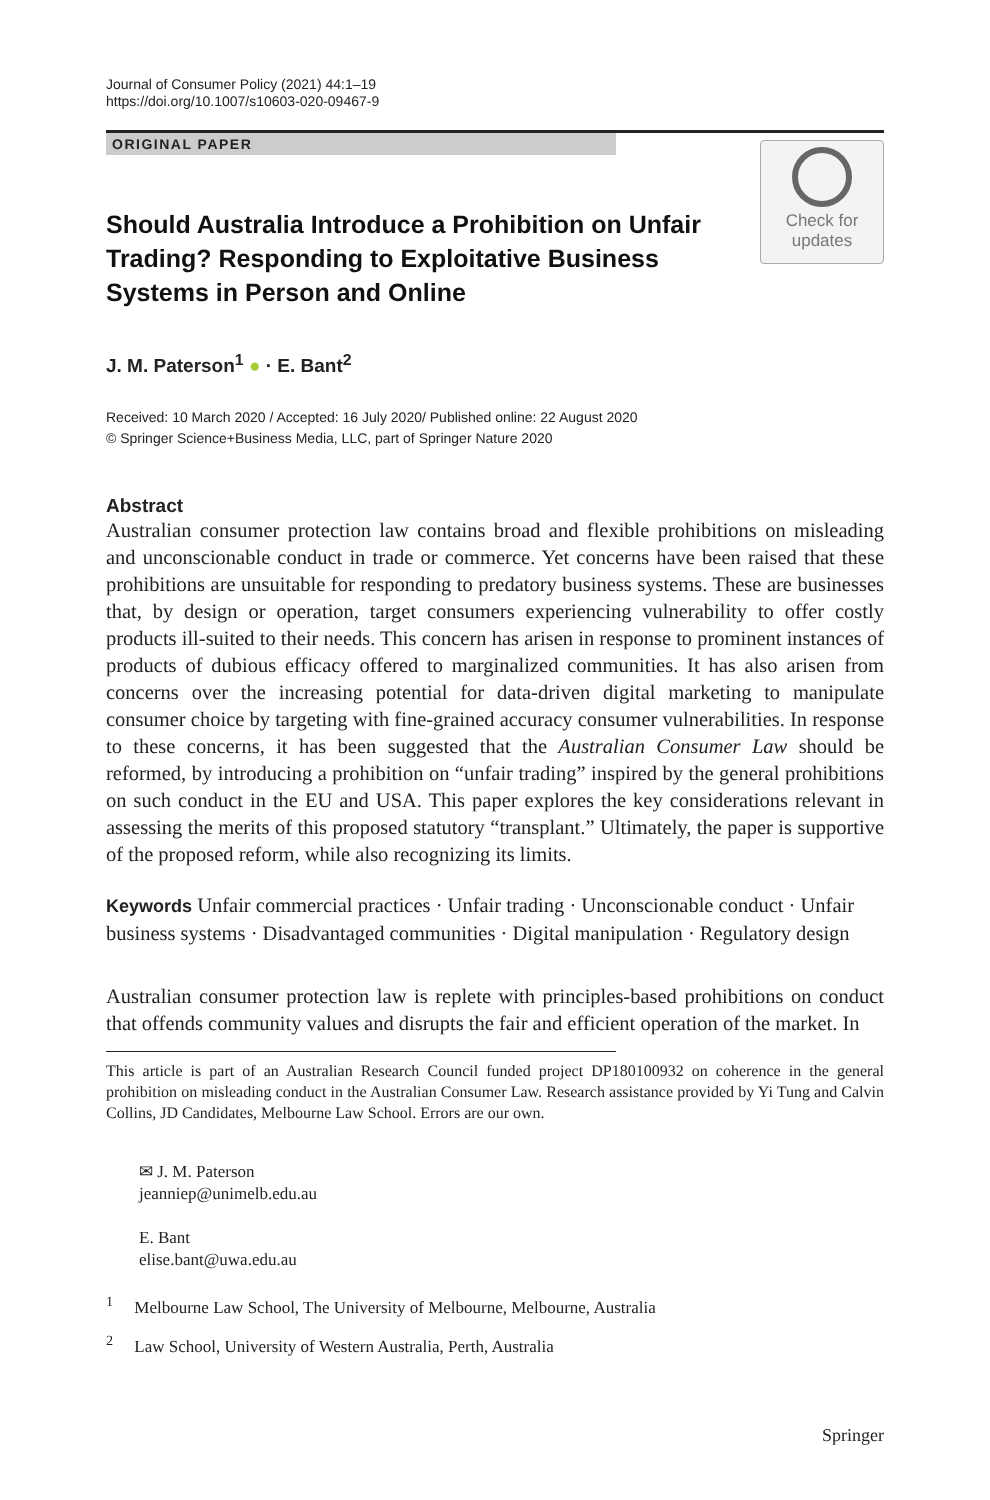Journal of Consumer Policy (2021) 44:1–19
https://doi.org/10.1007/s10603-020-09467-9
ORIGINAL PAPER
Check for
updates
Should Australia Introduce a Prohibition on Unfair Trading? Responding to Exploitative Business Systems in Person and Online
J. M. Paterson<sup>1</sup> ● · E. Bant<sup>2</sup>
Received: 10 March 2020 / Accepted: 16 July 2020/ Published online: 22 August 2020
© Springer Science+Business Media, LLC, part of Springer Nature 2020
Abstract
Australian consumer protection law contains broad and flexible prohibitions on misleading and unconscionable conduct in trade or commerce. Yet concerns have been raised that these prohibitions are unsuitable for responding to predatory business systems. These are businesses that, by design or operation, target consumers experiencing vulnerability to offer costly products ill-suited to their needs. This concern has arisen in response to prominent instances of products of dubious efficacy offered to marginalized communities. It has also arisen from concerns over the increasing potential for data-driven digital marketing to manipulate consumer choice by targeting with fine-grained accuracy consumer vulnerabilities. In response to these concerns, it has been suggested that the Australian Consumer Law should be reformed, by introducing a prohibition on “unfair trading” inspired by the general prohibitions on such conduct in the EU and USA. This paper explores the key considerations relevant in assessing the merits of this proposed statutory “transplant.” Ultimately, the paper is supportive of the proposed reform, while also recognizing its limits.
Keywords Unfair commercial practices · Unfair trading · Unconscionable conduct · Unfair business systems · Disadvantaged communities · Digital manipulation · Regulatory design
Australian consumer protection law is replete with principles-based prohibitions on conduct that offends community values and disrupts the fair and efficient operation of the market. In
This article is part of an Australian Research Council funded project DP180100932 on coherence in the general prohibition on misleading conduct in the Australian Consumer Law. Research assistance provided by Yi Tung and Calvin Collins, JD Candidates, Melbourne Law School. Errors are our own.
✉ J. M. Paterson
jeanniep@unimelb.edu.au
E. Bant
elise.bant@uwa.edu.au
<sup>1</sup> Melbourne Law School, The University of Melbourne, Melbourne, Australia
<sup>2</sup> Law School, University of Western Australia, Perth, Australia
Springer